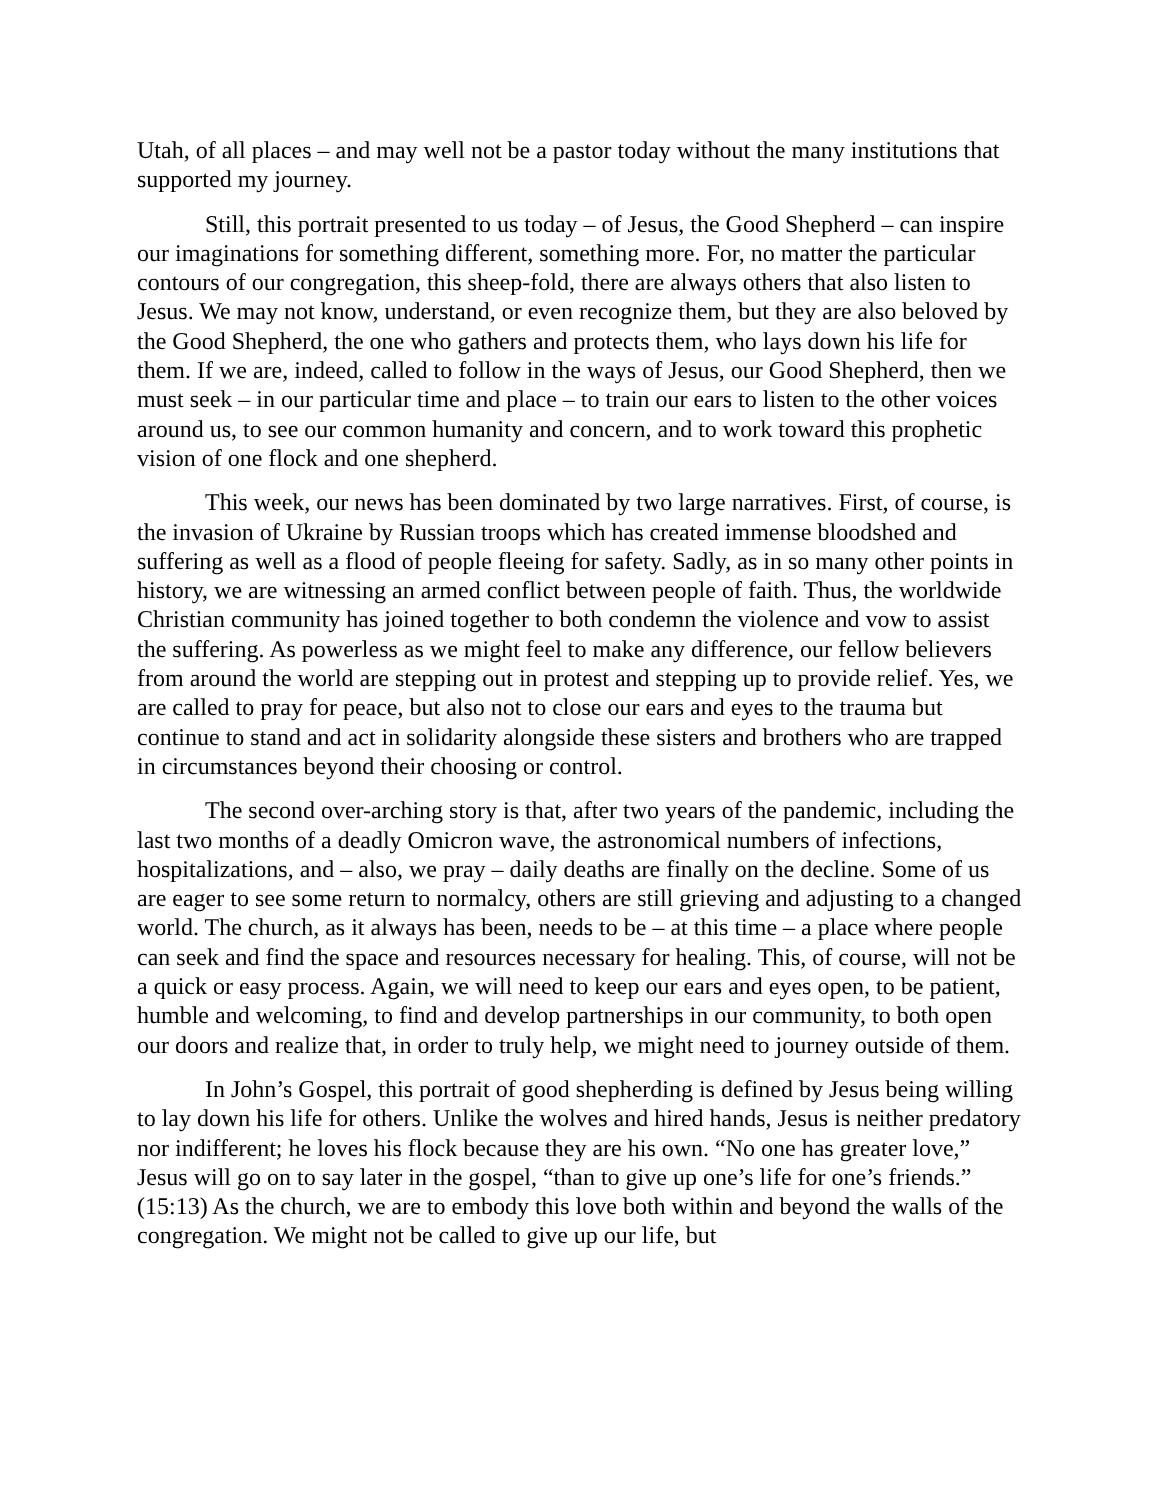Utah, of all places – and may well not be a pastor today without the many institutions that supported my journey.
Still, this portrait presented to us today – of Jesus, the Good Shepherd – can inspire our imaginations for something different, something more. For, no matter the particular contours of our congregation, this sheep-fold, there are always others that also listen to Jesus. We may not know, understand, or even recognize them, but they are also beloved by the Good Shepherd, the one who gathers and protects them, who lays down his life for them. If we are, indeed, called to follow in the ways of Jesus, our Good Shepherd, then we must seek – in our particular time and place – to train our ears to listen to the other voices around us, to see our common humanity and concern, and to work toward this prophetic vision of one flock and one shepherd.
This week, our news has been dominated by two large narratives. First, of course, is the invasion of Ukraine by Russian troops which has created immense bloodshed and suffering as well as a flood of people fleeing for safety. Sadly, as in so many other points in history, we are witnessing an armed conflict between people of faith. Thus, the worldwide Christian community has joined together to both condemn the violence and vow to assist the suffering. As powerless as we might feel to make any difference, our fellow believers from around the world are stepping out in protest and stepping up to provide relief. Yes, we are called to pray for peace, but also not to close our ears and eyes to the trauma but continue to stand and act in solidarity alongside these sisters and brothers who are trapped in circumstances beyond their choosing or control.
The second over-arching story is that, after two years of the pandemic, including the last two months of a deadly Omicron wave, the astronomical numbers of infections, hospitalizations, and – also, we pray – daily deaths are finally on the decline. Some of us are eager to see some return to normalcy, others are still grieving and adjusting to a changed world. The church, as it always has been, needs to be – at this time – a place where people can seek and find the space and resources necessary for healing. This, of course, will not be a quick or easy process. Again, we will need to keep our ears and eyes open, to be patient, humble and welcoming, to find and develop partnerships in our community, to both open our doors and realize that, in order to truly help, we might need to journey outside of them.
In John’s Gospel, this portrait of good shepherding is defined by Jesus being willing to lay down his life for others. Unlike the wolves and hired hands, Jesus is neither predatory nor indifferent; he loves his flock because they are his own. “No one has greater love,” Jesus will go on to say later in the gospel, “than to give up one’s life for one’s friends.” (15:13) As the church, we are to embody this love both within and beyond the walls of the congregation. We might not be called to give up our life, but